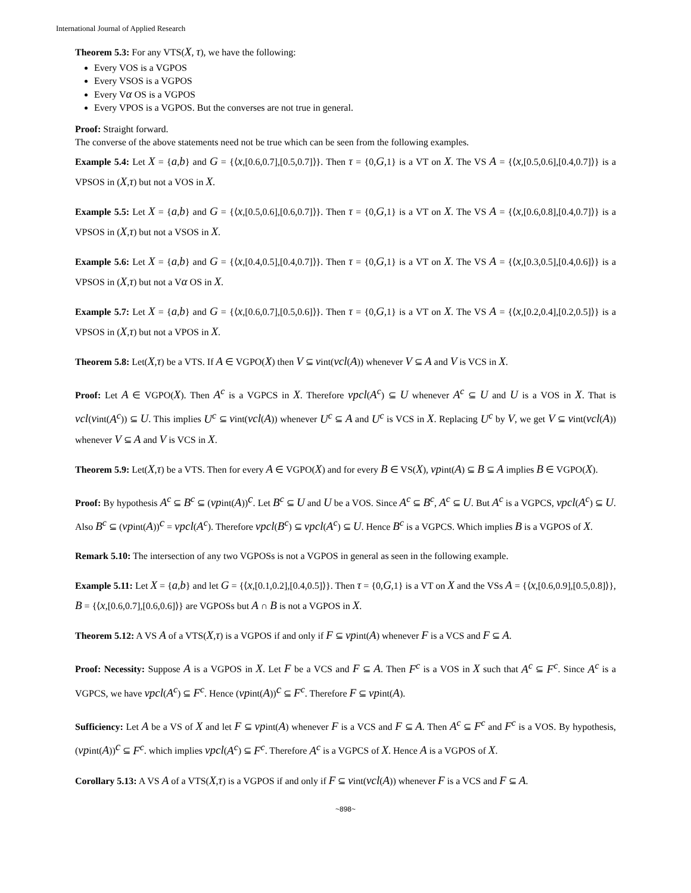International Journal of Applied Research
Theorem 5.3: For any VTS(X, τ), we have the following:
Every VOS is a VGPOS
Every VSOS is a VGPOS
Every Vα OS is a VGPOS
Every VPOS is a VGPOS. But the converses are not true in general.
Proof: Straight forward.
The converse of the above statements need not be true which can be seen from the following examples.
Example 5.4: Let X = {a,b} and G = {⟨x,[0.6,0.7],[0.5,0.7]⟩}. Then τ = {0,G,1} is a VT on X. The VS A = {⟨x,[0.5,0.6],[0.4,0.7]⟩} is a VPSOS in (X,τ) but not a VOS in X.
Example 5.5: Let X = {a,b} and G = {⟨x,[0.5,0.6],[0.6,0.7]⟩}. Then τ = {0,G,1} is a VT on X. The VS A = {⟨x,[0.6,0.8],[0.4,0.7]⟩} is a VPSOS in (X,τ) but not a VSOS in X.
Example 5.6: Let X = {a,b} and G = {⟨x,[0.4,0.5],[0.4,0.7]⟩}. Then τ = {0,G,1} is a VT on X. The VS A = {⟨x,[0.3,0.5],[0.4,0.6]⟩} is a VPSOS in (X,τ) but not a Vα OS in X.
Example 5.7: Let X = {a,b} and G = {⟨x,[0.6,0.7],[0.5,0.6]⟩}. Then τ = {0,G,1} is a VT on X. The VS A = {⟨x,[0.2,0.4],[0.2,0.5]⟩} is a VPSOS in (X,τ) but not a VPOS in X.
Theorem 5.8: Let(X,τ) be a VTS. If A ∈ VGPO(X) then V ⊆ vint(vcl(A)) whenever V ⊆ A and V is VCS in X.
Proof: Let A ∈ VGPO(X). Then A<sup>c</sup> is a VGPCS in X. Therefore vpcl(A<sup>c</sup>) ⊆ U whenever A<sup>c</sup> ⊆ U and U is a VOS in X. That is vcl(vint(A<sup>c</sup>)) ⊆ U. This implies U<sup>c</sup> ⊆ vint(vcl(A)) whenever U<sup>c</sup> ⊆ A and U<sup>c</sup> is VCS in X. Replacing U<sup>c</sup> by V, we get V ⊆ vint(vcl(A)) whenever V ⊆ A and V is VCS in X.
Theorem 5.9: Let(X,τ) be a VTS. Then for every A ∈ VGPO(X) and for every B ∈ VS(X), vpint(A) ⊆ B ⊆ A implies B ∈ VGPO(X).
Proof: By hypothesis A<sup>c</sup> ⊆ B<sup>c</sup> ⊆ (vpint(A))<sup>c</sup>. Let B<sup>c</sup> ⊆ U and U be a VOS. Since A<sup>c</sup> ⊆ B<sup>c</sup>, A<sup>c</sup> ⊆ U. But A<sup>c</sup> is a VGPCS, vpcl(A<sup>c</sup>) ⊆ U. Also B<sup>c</sup> ⊆ (vpint(A))<sup>c</sup> = vpcl(A<sup>c</sup>). Therefore vpcl(B<sup>c</sup>) ⊆ vpcl(A<sup>c</sup>) ⊆ U. Hence B<sup>c</sup> is a VGPCS. Which implies B is a VGPOS of X.
Remark 5.10: The intersection of any two VGPOSs is not a VGPOS in general as seen in the following example.
Example 5.11: Let X = {a,b} and let G = {⟨x,[0.1,0.2],[0.4,0.5]⟩}. Then τ = {0,G,1} is a VT on X and the VSs A = {⟨x,[0.6,0.9],[0.5,0.8]⟩}, B = {⟨x,[0.6,0.7],[0.6,0.6]⟩} are VGPOSs but A ∩ B is not a VGPOS in X.
Theorem 5.12: A VS A of a VTS(X,τ) is a VGPOS if and only if F ⊆ vpint(A) whenever F is a VCS and F ⊆ A.
Proof: Necessity: Suppose A is a VGPOS in X. Let F be a VCS and F ⊆ A. Then F<sup>c</sup> is a VOS in X such that A<sup>c</sup> ⊆ F<sup>c</sup>. Since A<sup>c</sup> is a VGPCS, we have vpcl(A<sup>c</sup>) ⊆ F<sup>c</sup>. Hence (vpint(A))<sup>c</sup> ⊆ F<sup>c</sup>. Therefore F ⊆ vpint(A).
Sufficiency: Let A be a VS of X and let F ⊆ vpint(A) whenever F is a VCS and F ⊆ A. Then A<sup>c</sup> ⊆ F<sup>c</sup> and F<sup>c</sup> is a VOS. By hypothesis, (vpint(A))<sup>c</sup> ⊆ F<sup>c</sup>. which implies vpcl(A<sup>c</sup>) ⊆ F<sup>c</sup>. Therefore A<sup>c</sup> is a VGPCS of X. Hence A is a VGPOS of X.
Corollary 5.13: A VS A of a VTS(X,τ) is a VGPOS if and only if F ⊆ vint(vcl(A)) whenever F is a VCS and F ⊆ A.
~898~